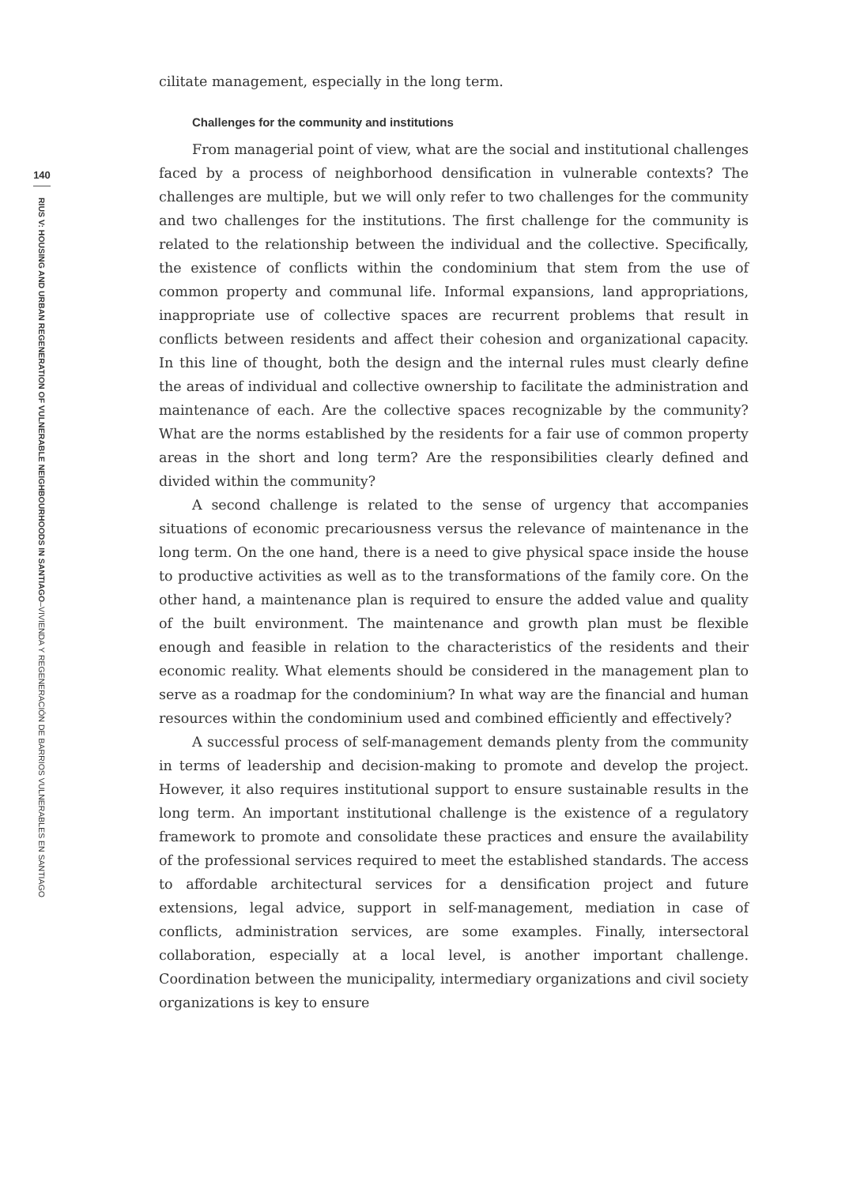140
RIUS V: HOUSING AND URBAN REGENERATION OF VULNERABLE NEIGHBOURHOODS IN SANTIAGO–VIVIENDA Y REGENERACIÓN DE BARRIOS VULNERABLES EN SANTIAGO
cilitate management, especially in the long term.
Challenges for the community and institutions
From managerial point of view, what are the social and institutional challenges faced by a process of neighborhood densification in vulnerable contexts? The challenges are multiple, but we will only refer to two challenges for the community and two challenges for the institutions. The first challenge for the community is related to the relationship between the individual and the collective. Specifically, the existence of conflicts within the condominium that stem from the use of common property and communal life. Informal expansions, land appropriations, inappropriate use of collective spaces are recurrent problems that result in conflicts between residents and affect their cohesion and organizational capacity. In this line of thought, both the design and the internal rules must clearly define the areas of individual and collective ownership to facilitate the administration and maintenance of each. Are the collective spaces recognizable by the community? What are the norms established by the residents for a fair use of common property areas in the short and long term? Are the responsibilities clearly defined and divided within the community?
A second challenge is related to the sense of urgency that accompanies situations of economic precariousness versus the relevance of maintenance in the long term. On the one hand, there is a need to give physical space inside the house to productive activities as well as to the transformations of the family core. On the other hand, a maintenance plan is required to ensure the added value and quality of the built environment. The maintenance and growth plan must be flexible enough and feasible in relation to the characteristics of the residents and their economic reality. What elements should be considered in the management plan to serve as a roadmap for the condominium? In what way are the financial and human resources within the condominium used and combined efficiently and effectively?
A successful process of self-management demands plenty from the community in terms of leadership and decision-making to promote and develop the project. However, it also requires institutional support to ensure sustainable results in the long term. An important institutional challenge is the existence of a regulatory framework to promote and consolidate these practices and ensure the availability of the professional services required to meet the established standards. The access to affordable architectural services for a densification project and future extensions, legal advice, support in self-management, mediation in case of conflicts, administration services, are some examples. Finally, intersectoral collaboration, especially at a local level, is another important challenge. Coordination between the municipality, intermediary organizations and civil society organizations is key to ensure